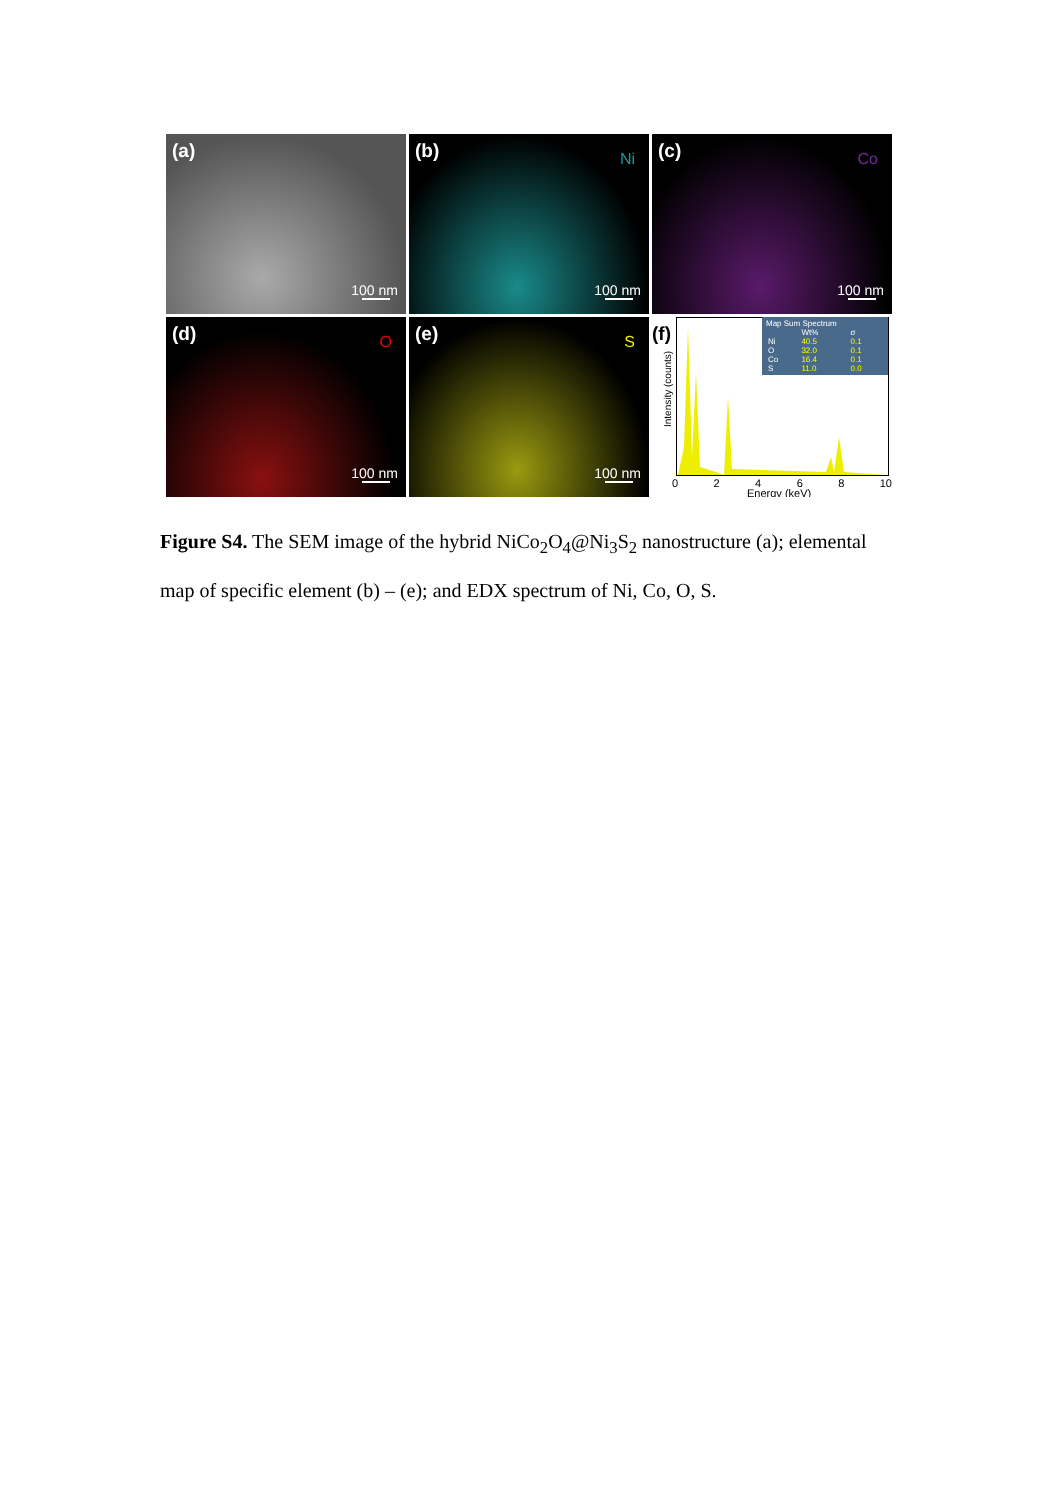(a)
100 nm
(b) Ni
100 nm
(c) Co
100 nm
(d) O
100 nm
(e) S
100 nm
(f)
Map Sum Spectrum
| | Wt% | σ |
| Ni | 40.5 | 0.1 |
| O | 32.0 | 0.1 |
| Co | 16.4 | 0.1 |
| S | 11.0 | 0.0 |
Intensity (counts)
0 2 4 6 8 10
Energy (keV)
Figure S4. The SEM image of the hybrid NiCo<sub>2</sub>O<sub>4</sub>@Ni<sub>3</sub>S<sub>2</sub> nanostructure (a); elemental map of specific element (b) – (e); and EDX spectrum of Ni, Co, O, S.